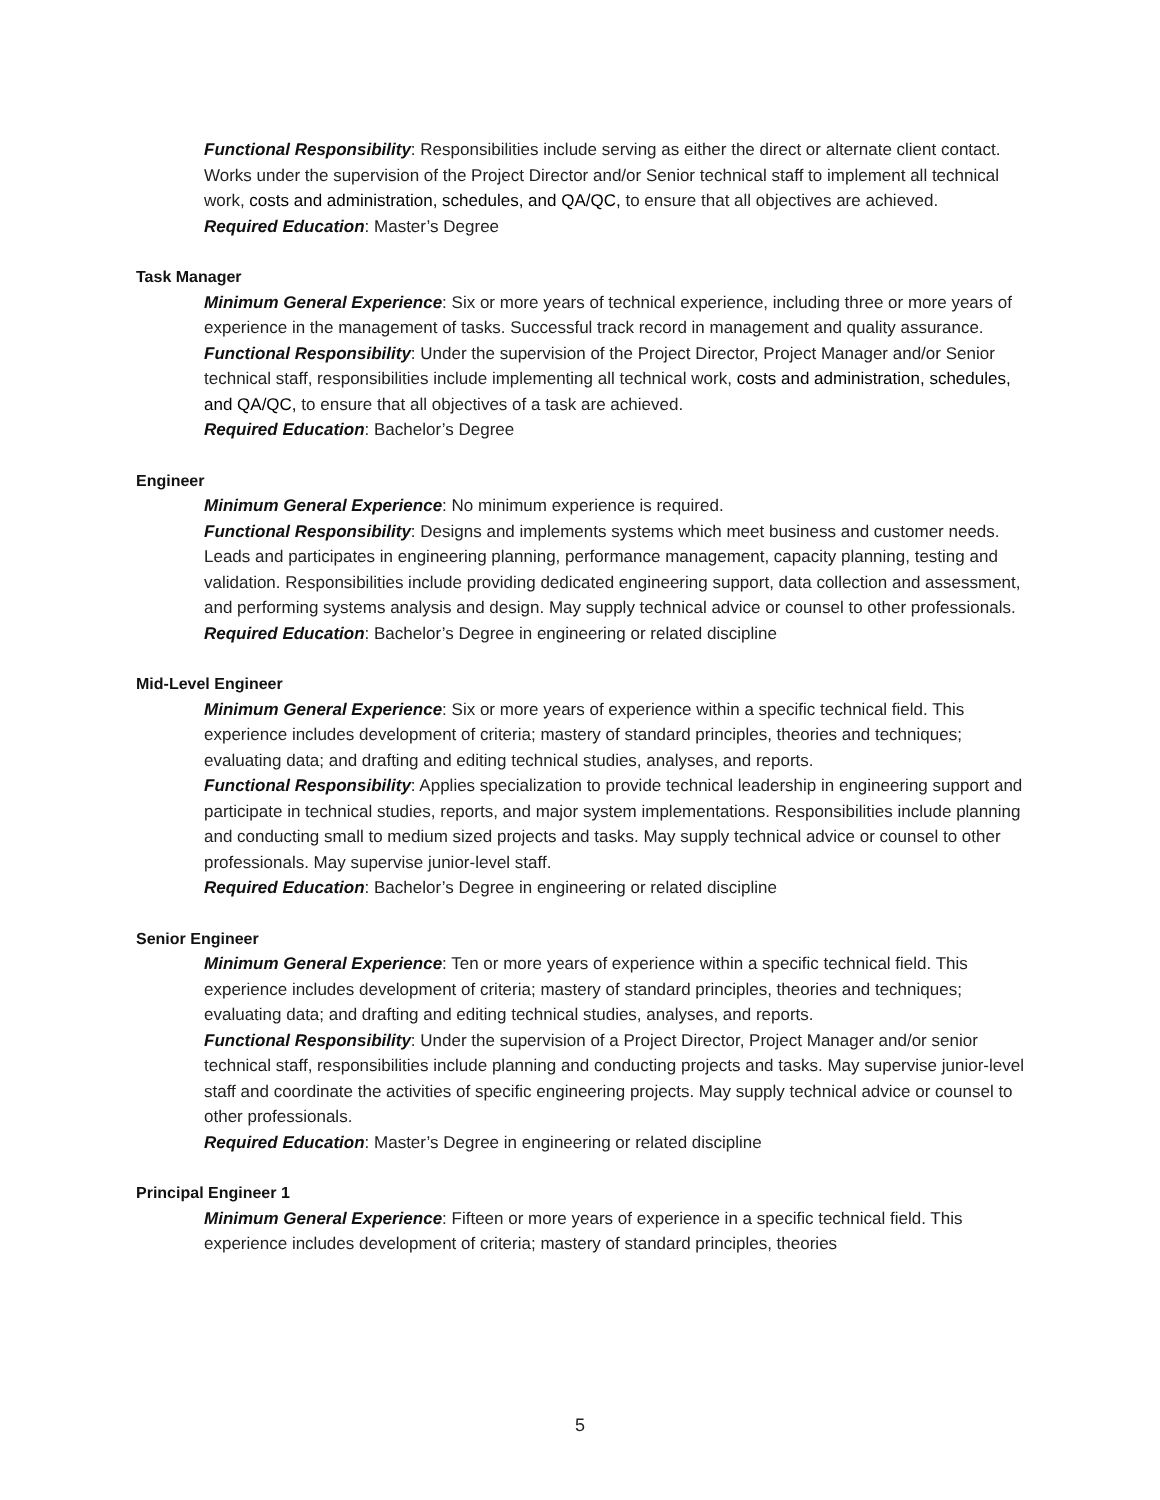Functional Responsibility: Responsibilities include serving as either the direct or alternate client contact. Works under the supervision of the Project Director and/or Senior technical staff to implement all technical work, costs and administration, schedules, and QA/QC, to ensure that all objectives are achieved.
Required Education: Master’s Degree
Task Manager
Minimum General Experience: Six or more years of technical experience, including three or more years of experience in the management of tasks. Successful track record in management and quality assurance.
Functional Responsibility: Under the supervision of the Project Director, Project Manager and/or Senior technical staff, responsibilities include implementing all technical work, costs and administration, schedules, and QA/QC, to ensure that all objectives of a task are achieved.
Required Education: Bachelor’s Degree
Engineer
Minimum General Experience: No minimum experience is required.
Functional Responsibility: Designs and implements systems which meet business and customer needs. Leads and participates in engineering planning, performance management, capacity planning, testing and validation. Responsibilities include providing dedicated engineering support, data collection and assessment, and performing systems analysis and design. May supply technical advice or counsel to other professionals.
Required Education: Bachelor’s Degree in engineering or related discipline
Mid-Level Engineer
Minimum General Experience: Six or more years of experience within a specific technical field. This experience includes development of criteria; mastery of standard principles, theories and techniques; evaluating data; and drafting and editing technical studies, analyses, and reports.
Functional Responsibility: Applies specialization to provide technical leadership in engineering support and participate in technical studies, reports, and major system implementations. Responsibilities include planning and conducting small to medium sized projects and tasks. May supply technical advice or counsel to other professionals. May supervise junior-level staff.
Required Education: Bachelor’s Degree in engineering or related discipline
Senior Engineer
Minimum General Experience: Ten or more years of experience within a specific technical field. This experience includes development of criteria; mastery of standard principles, theories and techniques; evaluating data; and drafting and editing technical studies, analyses, and reports.
Functional Responsibility: Under the supervision of a Project Director, Project Manager and/or senior technical staff, responsibilities include planning and conducting projects and tasks. May supervise junior-level staff and coordinate the activities of specific engineering projects. May supply technical advice or counsel to other professionals.
Required Education: Master’s Degree in engineering or related discipline
Principal Engineer 1
Minimum General Experience: Fifteen or more years of experience in a specific technical field. This experience includes development of criteria; mastery of standard principles, theories
5